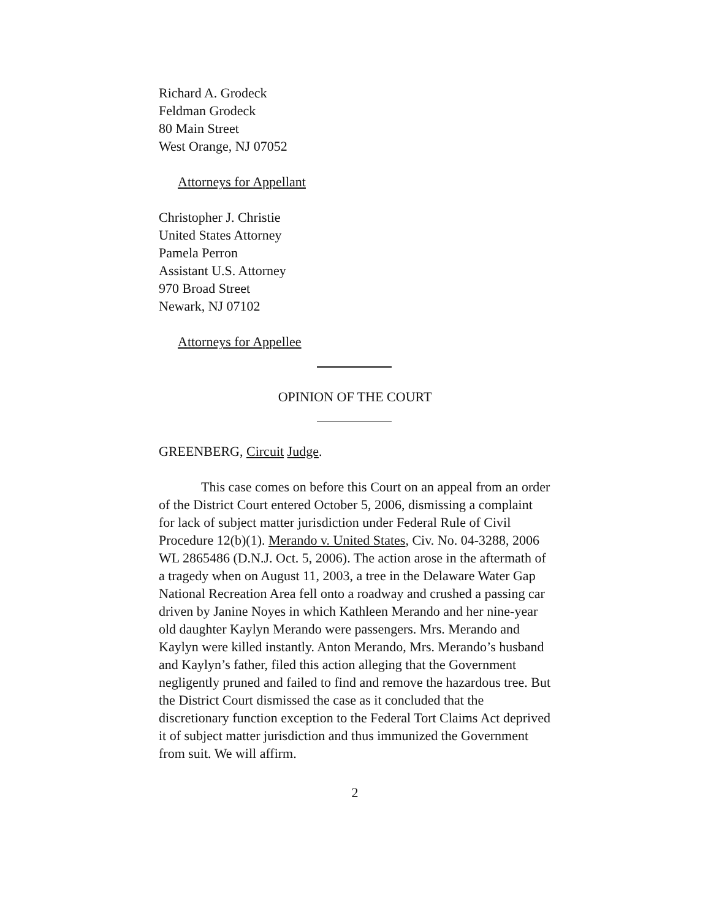Richard A. Grodeck
Feldman Grodeck
80 Main Street
West Orange, NJ 07052
Attorneys for Appellant
Christopher J. Christie
United States Attorney
Pamela Perron
Assistant U.S. Attorney
970 Broad Street
Newark, NJ 07102
Attorneys for Appellee
OPINION OF THE COURT
GREENBERG, Circuit Judge.
This case comes on before this Court on an appeal from an order of the District Court entered October 5, 2006, dismissing a complaint for lack of subject matter jurisdiction under Federal Rule of Civil Procedure 12(b)(1). Merando v. United States, Civ. No. 04-3288, 2006 WL 2865486 (D.N.J. Oct. 5, 2006). The action arose in the aftermath of a tragedy when on August 11, 2003, a tree in the Delaware Water Gap National Recreation Area fell onto a roadway and crushed a passing car driven by Janine Noyes in which Kathleen Merando and her nine-year old daughter Kaylyn Merando were passengers. Mrs. Merando and Kaylyn were killed instantly. Anton Merando, Mrs. Merando’s husband and Kaylyn’s father, filed this action alleging that the Government negligently pruned and failed to find and remove the hazardous tree. But the District Court dismissed the case as it concluded that the discretionary function exception to the Federal Tort Claims Act deprived it of subject matter jurisdiction and thus immunized the Government from suit. We will affirm.
2